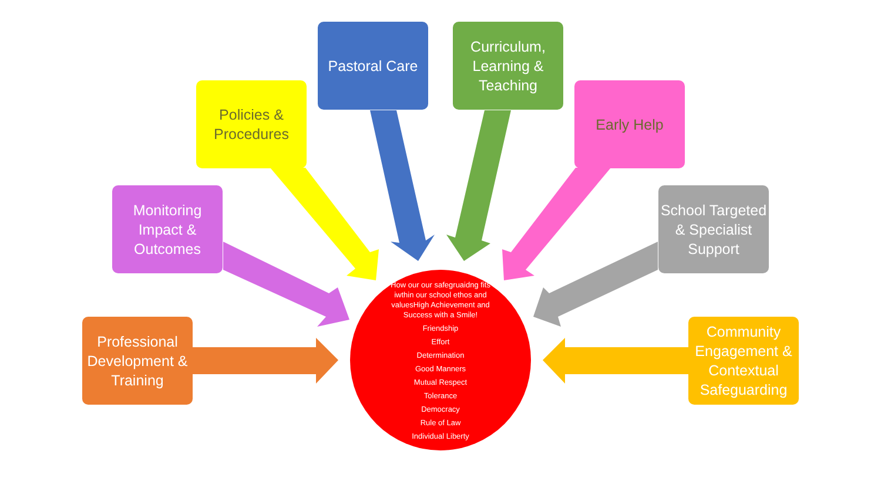Pastoral Care
Curriculum, Learning & Teaching
Policies & Procedures
Early Help
Monitoring Impact & Outcomes
School Targeted & Specialist Support
Professional Development & Training
Community Engagement & Contextual Safeguarding
How our our safegruaidng fits iwthin our school ethos and valuesHigh Achievement and Success with a Smile!
Friendship
Effort
Determination
Good Manners
Mutual Respect
Tolerance
Democracy
Rule of Law
Individual Liberty